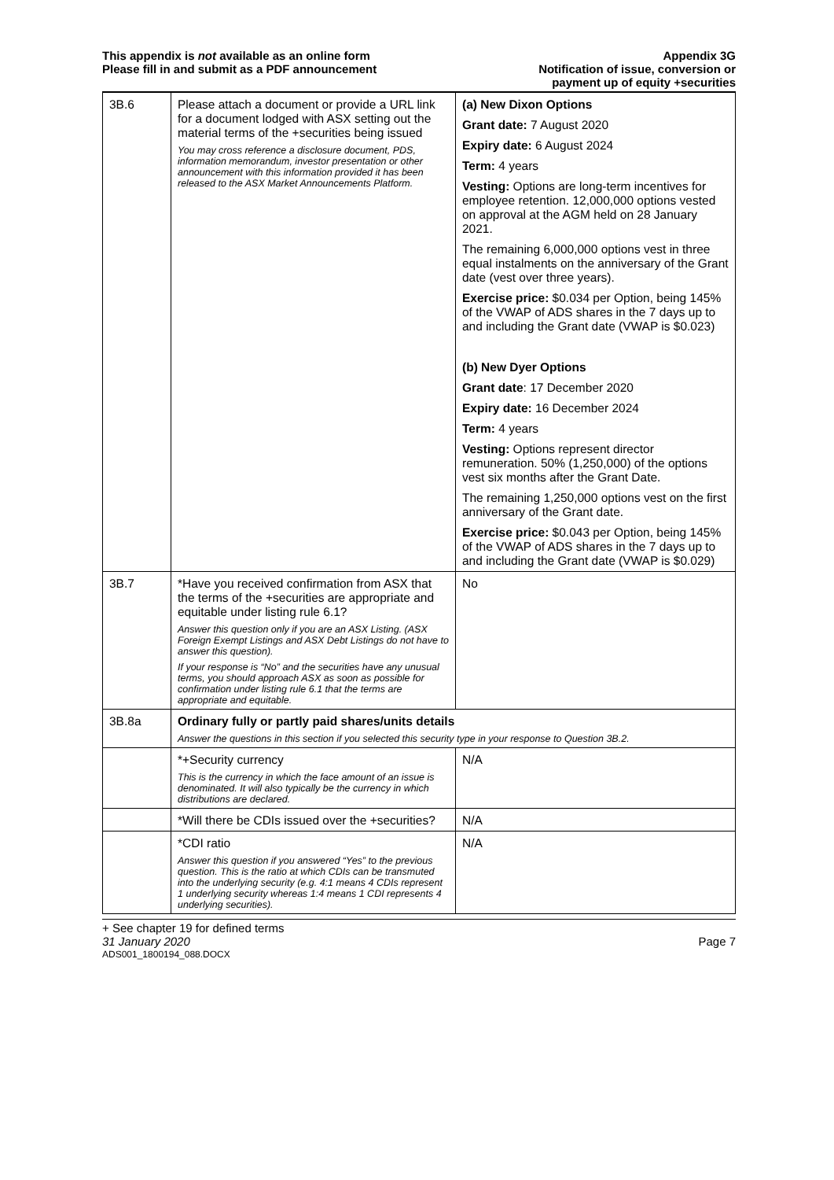This appendix is not available as an online form
Please fill in and submit as a PDF announcement
Appendix 3G
Notification of issue, conversion or
payment up of equity +securities
| 3B.6 | Please attach a document or provide a URL link for a document lodged with ASX setting out the material terms of the +securities being issued You may cross reference a disclosure document, PDS, information memorandum, investor presentation or other announcement with this information provided it has been released to the ASX Market Announcements Platform. | (a) New Dixon Options Grant date: 7 August 2020 Expiry date: 6 August 2024 Term: 4 years Vesting: Options are long-term incentives for employee retention. 12,000,000 options vested on approval at the AGM held on 28 January 2021. The remaining 6,000,000 options vest in three equal instalments on the anniversary of the Grant date (vest over three years). Exercise price: $0.034 per Option, being 145% of the VWAP of ADS shares in the 7 days up to and including the Grant date (VWAP is $0.023) (b) New Dyer Options Grant date : 17 December 2020 Expiry date: 16 December 2024 Term: 4 years Vesting: Options represent director remuneration. 50% (1,250,000) of the options vest six months after the Grant Date. The remaining 1,250,000 options vest on the first anniversary of the Grant date. Exercise price: $0.043 per Option, being 145% of the VWAP of ADS shares in the 7 days up to and including the Grant date (VWAP is $0.029) |
| 3B.7 | *Have you received confirmation from ASX that the terms of the +securities are appropriate and equitable under listing rule 6.1? Answer this question only if you are an ASX Listing. (ASX Foreign Exempt Listings and ASX Debt Listings do not have to answer this question). If your response is “No” and the securities have any unusual terms, you should approach ASX as soon as possible for confirmation under listing rule 6.1 that the terms are appropriate and equitable. | No |
| 3B.8a | Ordinary fully or partly paid shares/units details Answer the questions in this section if you selected this security type in your response to Question 3B.2. | |
| | *+Security currency This is the currency in which the face amount of an issue is denominated. It will also typically be the currency in which distributions are declared. | N/A |
| | *Will there be CDIs issued over the +securities? | N/A |
| | *CDI ratio Answer this question if you answered “Yes” to the previous question. This is the ratio at which CDIs can be transmuted into the underlying security (e.g. 4:1 means 4 CDIs represent 1 underlying security whereas 1:4 means 1 CDI represents 4 underlying securities). | N/A |
+ See chapter 19 for defined terms
31 January 2020 Page 7
ADS001_1800194_088.DOCX